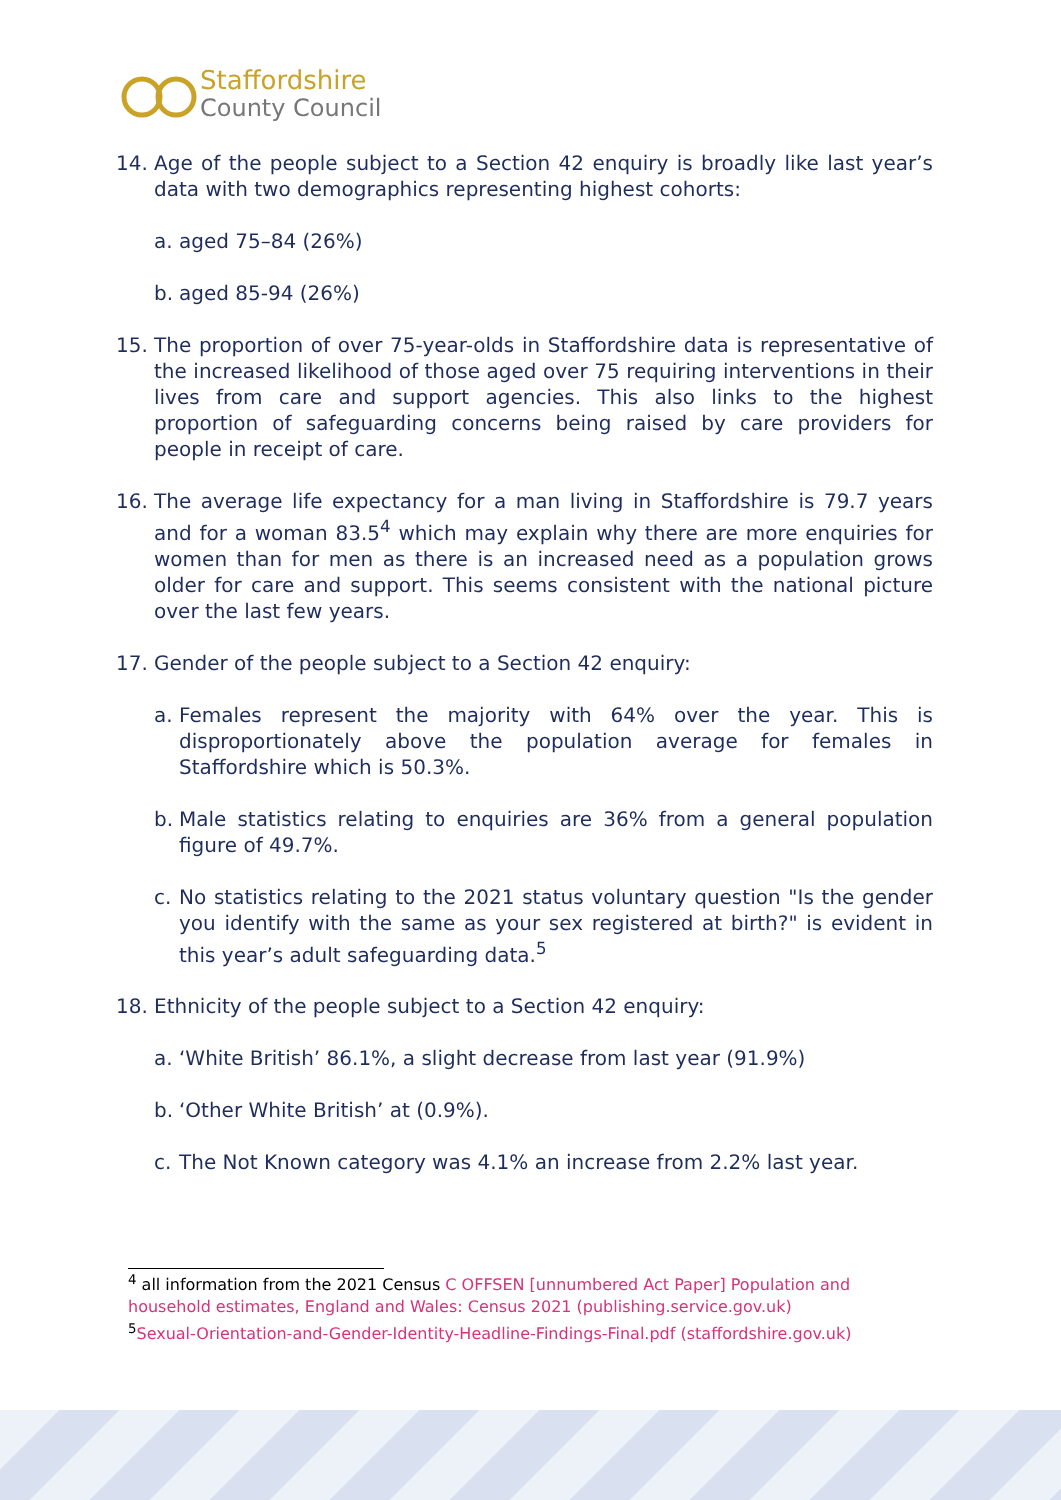Staffordshire
County Council
14. Age of the people subject to a Section 42 enquiry is broadly like last year’s data with two demographics representing highest cohorts:
a. aged 75–84 (26%)
b. aged 85-94 (26%)
15. The proportion of over 75-year-olds in Staffordshire data is representative of the increased likelihood of those aged over 75 requiring interventions in their lives from care and support agencies. This also links to the highest proportion of safeguarding concerns being raised by care providers for people in receipt of care.
16. The average life expectancy for a man living in Staffordshire is 79.7 years and for a woman 83.5<sup>4</sup> which may explain why there are more enquiries for women than for men as there is an increased need as a population grows older for care and support. This seems consistent with the national picture over the last few years.
17. Gender of the people subject to a Section 42 enquiry:
a. Females represent the majority with 64% over the year. This is disproportionately above the population average for females in Staffordshire which is 50.3%.
b. Male statistics relating to enquiries are 36% from a general population figure of 49.7%.
c. No statistics relating to the 2021 status voluntary question "Is the gender you identify with the same as your sex registered at birth?" is evident in this year’s adult safeguarding data.<sup>5</sup>
18. Ethnicity of the people subject to a Section 42 enquiry:
a. ‘White British’ 86.1%, a slight decrease from last year (91.9%)
b. ‘Other White British’ at (0.9%).
c. The Not Known category was 4.1% an increase from 2.2% last year.
<sup>4</sup> all information from the 2021 Census C OFFSEN [unnumbered Act Paper] Population and household estimates, England and Wales: Census 2021 (publishing.service.gov.uk)
<sup>5</sup> Sexual-Orientation-and-Gender-Identity-Headline-Findings-Final.pdf (staffordshire.gov.uk)